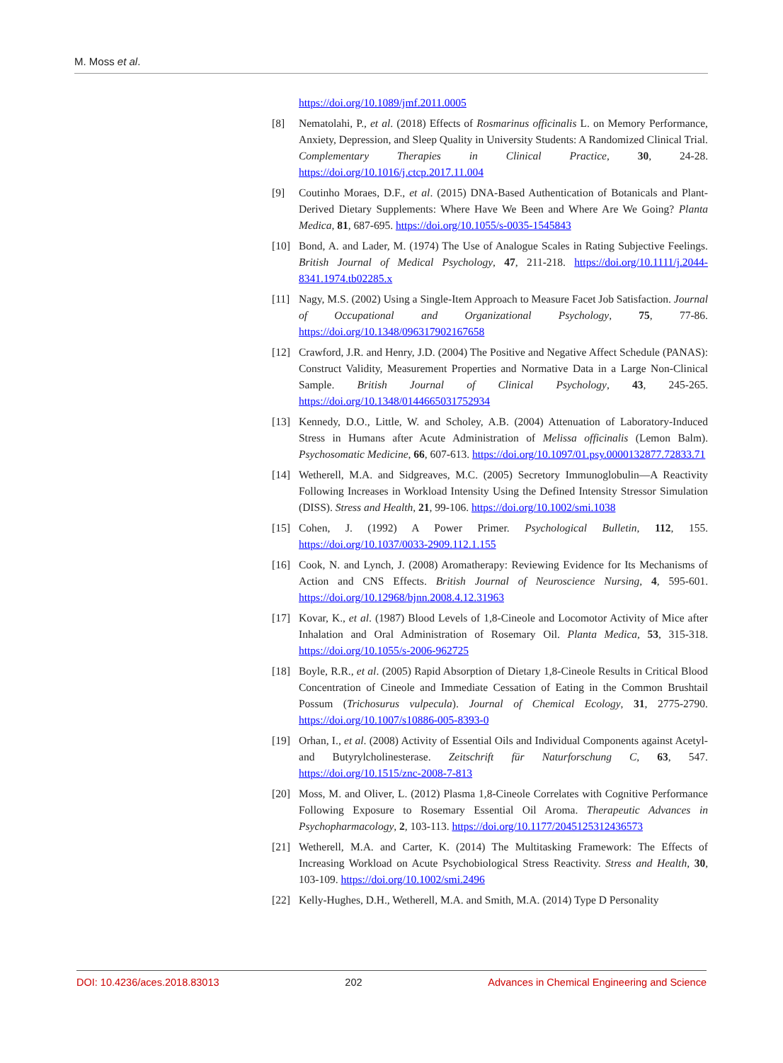M. Moss et al.
https://doi.org/10.1089/jmf.2011.0005
[8] Nematolahi, P., et al. (2018) Effects of Rosmarinus officinalis L. on Memory Performance, Anxiety, Depression, and Sleep Quality in University Students: A Randomized Clinical Trial. Complementary Therapies in Clinical Practice, 30, 24-28. https://doi.org/10.1016/j.ctcp.2017.11.004
[9] Coutinho Moraes, D.F., et al. (2015) DNA-Based Authentication of Botanicals and Plant-Derived Dietary Supplements: Where Have We Been and Where Are We Going? Planta Medica, 81, 687-695. https://doi.org/10.1055/s-0035-1545843
[10] Bond, A. and Lader, M. (1974) The Use of Analogue Scales in Rating Subjective Feelings. British Journal of Medical Psychology, 47, 211-218. https://doi.org/10.1111/j.2044-8341.1974.tb02285.x
[11] Nagy, M.S. (2002) Using a Single-Item Approach to Measure Facet Job Satisfaction. Journal of Occupational and Organizational Psychology, 75, 77-86. https://doi.org/10.1348/096317902167658
[12] Crawford, J.R. and Henry, J.D. (2004) The Positive and Negative Affect Schedule (PANAS): Construct Validity, Measurement Properties and Normative Data in a Large Non-Clinical Sample. British Journal of Clinical Psychology, 43, 245-265. https://doi.org/10.1348/0144665031752934
[13] Kennedy, D.O., Little, W. and Scholey, A.B. (2004) Attenuation of Laboratory-Induced Stress in Humans after Acute Administration of Melissa officinalis (Lemon Balm). Psychosomatic Medicine, 66, 607-613. https://doi.org/10.1097/01.psy.0000132877.72833.71
[14] Wetherell, M.A. and Sidgreaves, M.C. (2005) Secretory Immunoglobulin—A Reactivity Following Increases in Workload Intensity Using the Defined Intensity Stressor Simulation (DISS). Stress and Health, 21, 99-106. https://doi.org/10.1002/smi.1038
[15] Cohen, J. (1992) A Power Primer. Psychological Bulletin, 112, 155. https://doi.org/10.1037/0033-2909.112.1.155
[16] Cook, N. and Lynch, J. (2008) Aromatherapy: Reviewing Evidence for Its Mechanisms of Action and CNS Effects. British Journal of Neuroscience Nursing, 4, 595-601. https://doi.org/10.12968/bjnn.2008.4.12.31963
[17] Kovar, K., et al. (1987) Blood Levels of 1,8-Cineole and Locomotor Activity of Mice after Inhalation and Oral Administration of Rosemary Oil. Planta Medica, 53, 315-318. https://doi.org/10.1055/s-2006-962725
[18] Boyle, R.R., et al. (2005) Rapid Absorption of Dietary 1,8-Cineole Results in Critical Blood Concentration of Cineole and Immediate Cessation of Eating in the Common Brushtail Possum (Trichosurus vulpecula). Journal of Chemical Ecology, 31, 2775-2790. https://doi.org/10.1007/s10886-005-8393-0
[19] Orhan, I., et al. (2008) Activity of Essential Oils and Individual Components against Acetyl- and Butyrylcholinesterase. Zeitschrift für Naturforschung C, 63, 547. https://doi.org/10.1515/znc-2008-7-813
[20] Moss, M. and Oliver, L. (2012) Plasma 1,8-Cineole Correlates with Cognitive Performance Following Exposure to Rosemary Essential Oil Aroma. Therapeutic Advances in Psychopharmacology, 2, 103-113. https://doi.org/10.1177/2045125312436573
[21] Wetherell, M.A. and Carter, K. (2014) The Multitasking Framework: The Effects of Increasing Workload on Acute Psychobiological Stress Reactivity. Stress and Health, 30, 103-109. https://doi.org/10.1002/smi.2496
[22] Kelly-Hughes, D.H., Wetherell, M.A. and Smith, M.A. (2014) Type D Personality
DOI: 10.4236/aces.2018.83013 202 Advances in Chemical Engineering and Science